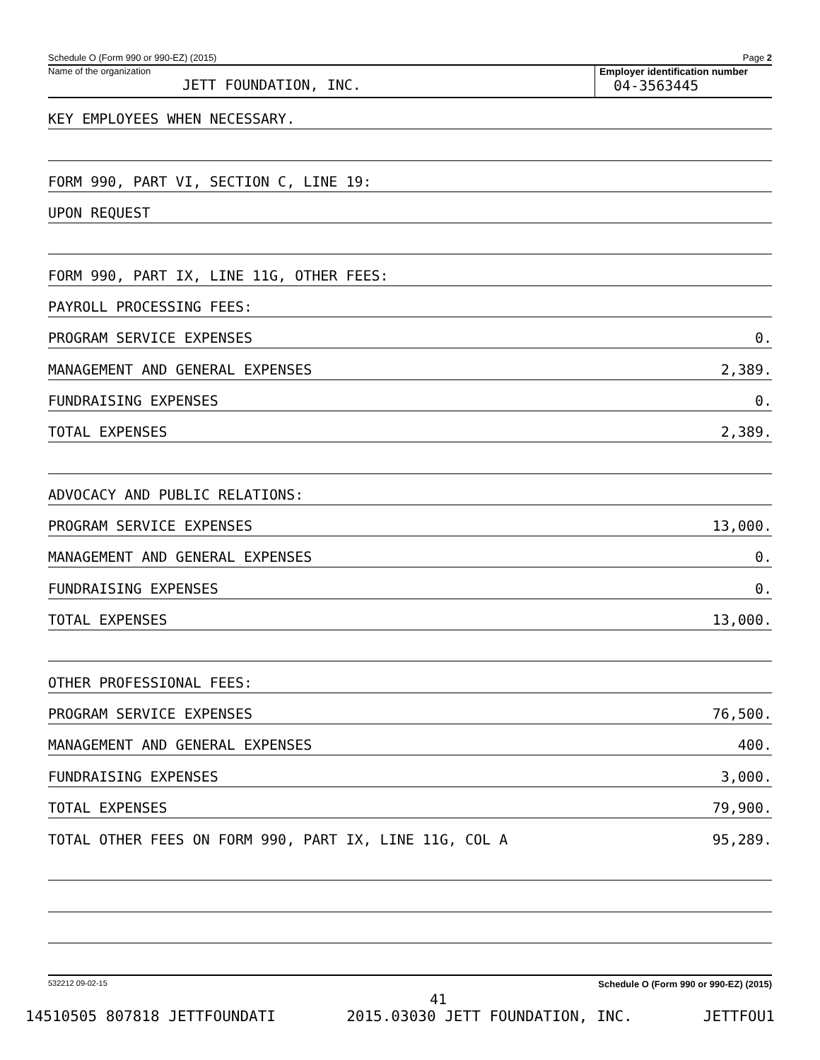Schedule O (Form 990 or 990-EZ) (2015) Page 2
Name of the organization
JETT FOUNDATION, INC.
Employer identification number
04-3563445
KEY EMPLOYEES WHEN NECESSARY.
FORM 990, PART VI, SECTION C, LINE 19:
UPON REQUEST
FORM 990, PART IX, LINE 11G, OTHER FEES:
PAYROLL PROCESSING FEES:
PROGRAM SERVICE EXPENSES 0.
MANAGEMENT AND GENERAL EXPENSES 2,389.
FUNDRAISING EXPENSES 0.
TOTAL EXPENSES 2,389.
ADVOCACY AND PUBLIC RELATIONS:
PROGRAM SERVICE EXPENSES 13,000.
MANAGEMENT AND GENERAL EXPENSES 0.
FUNDRAISING EXPENSES 0.
TOTAL EXPENSES 13,000.
OTHER PROFESSIONAL FEES:
PROGRAM SERVICE EXPENSES 76,500.
MANAGEMENT AND GENERAL EXPENSES 400.
FUNDRAISING EXPENSES 3,000.
TOTAL EXPENSES 79,900.
TOTAL OTHER FEES ON FORM 990, PART IX, LINE 11G, COL A 95,289.
532212 09-02-15 Schedule O (Form 990 or 990-EZ) (2015)
41
14510505 807818 JETTFOUNDATI 2015.03030 JETT FOUNDATION, INC. JETTFOU1